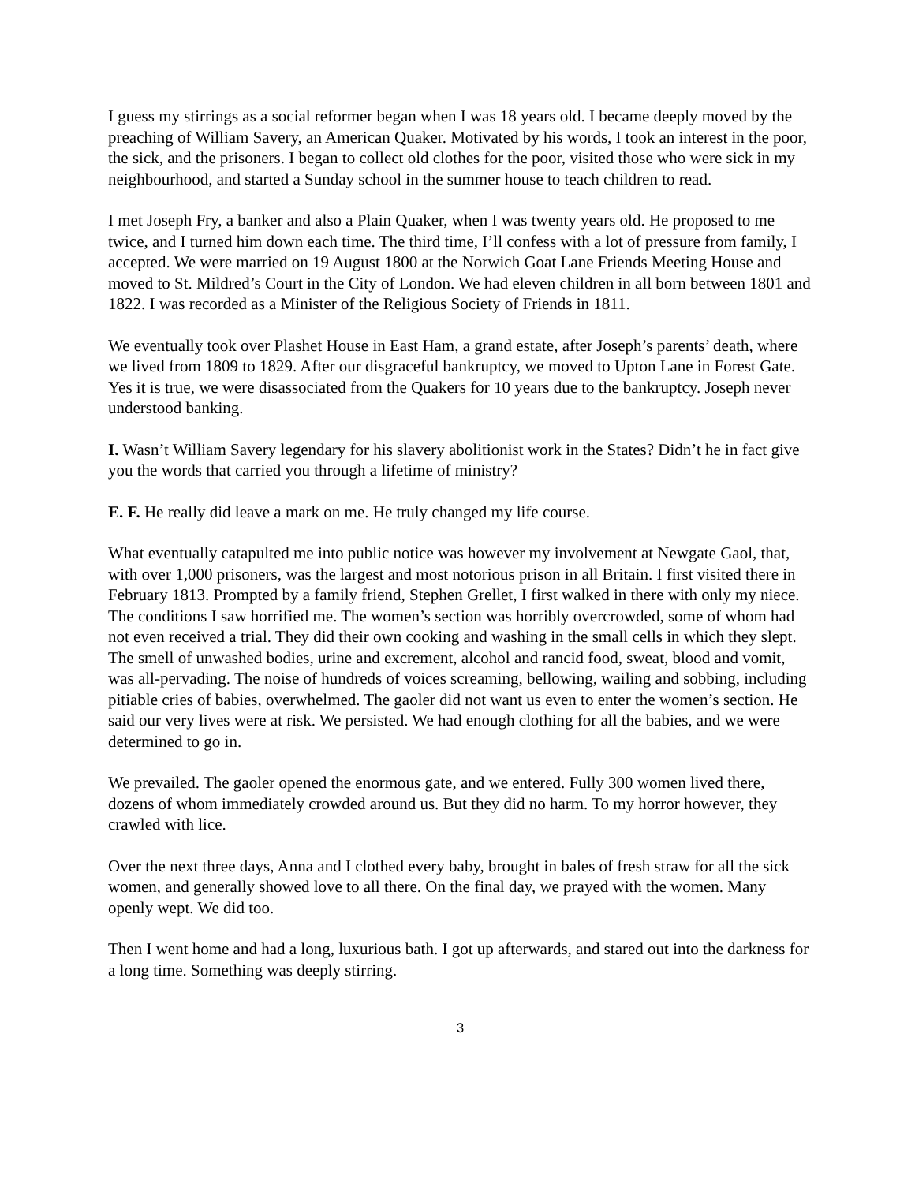I guess my stirrings as a social reformer began when I was 18 years old. I became deeply moved by the preaching of William Savery, an American Quaker. Motivated by his words, I took an interest in the poor, the sick, and the prisoners. I began to collect old clothes for the poor, visited those who were sick in my neighbourhood, and started a Sunday school in the summer house to teach children to read.
I met Joseph Fry, a banker and also a Plain Quaker, when I was twenty years old. He proposed to me twice, and I turned him down each time. The third time, I’ll confess with a lot of pressure from family, I accepted. We were married on 19 August 1800 at the Norwich Goat Lane Friends Meeting House and moved to St. Mildred’s Court in the City of London. We had eleven children in all born between 1801 and 1822. I was recorded as a Minister of the Religious Society of Friends in 1811.
We eventually took over Plashet House in East Ham, a grand estate, after Joseph’s parents’ death, where we lived from 1809 to 1829. After our disgraceful bankruptcy, we moved to Upton Lane in Forest Gate. Yes it is true, we were disassociated from the Quakers for 10 years due to the bankruptcy. Joseph never understood banking.
I. Wasn’t William Savery legendary for his slavery abolitionist work in the States? Didn’t he in fact give you the words that carried you through a lifetime of ministry?
E. F. He really did leave a mark on me. He truly changed my life course.
What eventually catapulted me into public notice was however my involvement at Newgate Gaol, that, with over 1,000 prisoners, was the largest and most notorious prison in all Britain. I first visited there in February 1813. Prompted by a family friend, Stephen Grellet, I first walked in there with only my niece. The conditions I saw horrified me. The women’s section was horribly overcrowded, some of whom had not even received a trial. They did their own cooking and washing in the small cells in which they slept. The smell of unwashed bodies, urine and excrement, alcohol and rancid food, sweat, blood and vomit, was all-pervading. The noise of hundreds of voices screaming, bellowing, wailing and sobbing, including pitiable cries of babies, overwhelmed. The gaoler did not want us even to enter the women’s section. He said our very lives were at risk. We persisted. We had enough clothing for all the babies, and we were determined to go in.
We prevailed. The gaoler opened the enormous gate, and we entered. Fully 300 women lived there, dozens of whom immediately crowded around us. But they did no harm. To my horror however, they crawled with lice.
Over the next three days, Anna and I clothed every baby, brought in bales of fresh straw for all the sick women, and generally showed love to all there. On the final day, we prayed with the women. Many openly wept. We did too.
Then I went home and had a long, luxurious bath. I got up afterwards, and stared out into the darkness for a long time. Something was deeply stirring.
3